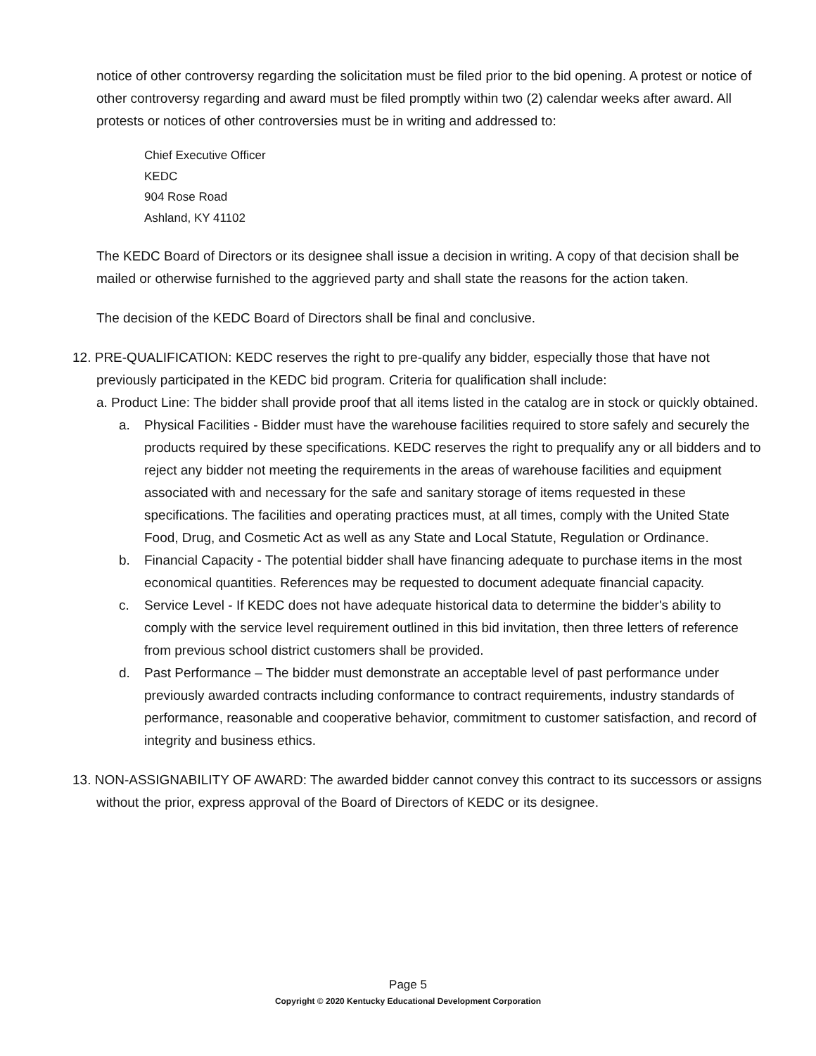notice of other controversy regarding the solicitation must be filed prior to the bid opening. A protest or notice of other controversy regarding and award must be filed promptly within two (2) calendar weeks after award. All protests or notices of other controversies must be in writing and addressed to:
Chief Executive Officer
KEDC
904 Rose Road
Ashland, KY 41102
The KEDC Board of Directors or its designee shall issue a decision in writing. A copy of that decision shall be mailed or otherwise furnished to the aggrieved party and shall state the reasons for the action taken.
The decision of the KEDC Board of Directors shall be final and conclusive.
12. PRE-QUALIFICATION: KEDC reserves the right to pre-qualify any bidder, especially those that have not previously participated in the KEDC bid program. Criteria for qualification shall include:
a. Product Line: The bidder shall provide proof that all items listed in the catalog are in stock or quickly obtained.
a. Physical Facilities - Bidder must have the warehouse facilities required to store safely and securely the products required by these specifications. KEDC reserves the right to prequalify any or all bidders and to reject any bidder not meeting the requirements in the areas of warehouse facilities and equipment associated with and necessary for the safe and sanitary storage of items requested in these specifications. The facilities and operating practices must, at all times, comply with the United State Food, Drug, and Cosmetic Act as well as any State and Local Statute, Regulation or Ordinance.
b. Financial Capacity - The potential bidder shall have financing adequate to purchase items in the most economical quantities. References may be requested to document adequate financial capacity.
c. Service Level - If KEDC does not have adequate historical data to determine the bidder's ability to comply with the service level requirement outlined in this bid invitation, then three letters of reference from previous school district customers shall be provided.
d. Past Performance – The bidder must demonstrate an acceptable level of past performance under previously awarded contracts including conformance to contract requirements, industry standards of performance, reasonable and cooperative behavior, commitment to customer satisfaction, and record of integrity and business ethics.
13. NON-ASSIGNABILITY OF AWARD: The awarded bidder cannot convey this contract to its successors or assigns without the prior, express approval of the Board of Directors of KEDC or its designee.
Page 5
Copyright © 2020 Kentucky Educational Development Corporation